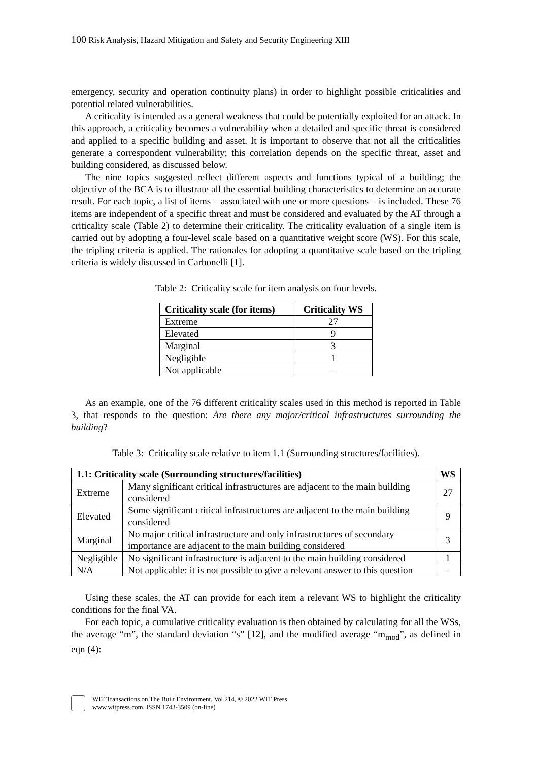100 Risk Analysis, Hazard Mitigation and Safety and Security Engineering XIII
emergency, security and operation continuity plans) in order to highlight possible criticalities and potential related vulnerabilities.
A criticality is intended as a general weakness that could be potentially exploited for an attack. In this approach, a criticality becomes a vulnerability when a detailed and specific threat is considered and applied to a specific building and asset. It is important to observe that not all the criticalities generate a correspondent vulnerability; this correlation depends on the specific threat, asset and building considered, as discussed below.
The nine topics suggested reflect different aspects and functions typical of a building; the objective of the BCA is to illustrate all the essential building characteristics to determine an accurate result. For each topic, a list of items – associated with one or more questions – is included. These 76 items are independent of a specific threat and must be considered and evaluated by the AT through a criticality scale (Table 2) to determine their criticality. The criticality evaluation of a single item is carried out by adopting a four-level scale based on a quantitative weight score (WS). For this scale, the tripling criteria is applied. The rationales for adopting a quantitative scale based on the tripling criteria is widely discussed in Carbonelli [1].
Table 2: Criticality scale for item analysis on four levels.
| Criticality scale (for items) | Criticality WS |
| --- | --- |
| Extreme | 27 |
| Elevated | 9 |
| Marginal | 3 |
| Negligible | 1 |
| Not applicable | – |
As an example, one of the 76 different criticality scales used in this method is reported in Table 3, that responds to the question: Are there any major/critical infrastructures surrounding the building?
Table 3: Criticality scale relative to item 1.1 (Surrounding structures/facilities).
| 1.1: Criticality scale (Surrounding structures/facilities) | | WS |
| --- | --- | --- |
| Extreme | Many significant critical infrastructures are adjacent to the main building considered | 27 |
| Elevated | Some significant critical infrastructures are adjacent to the main building considered | 9 |
| Marginal | No major critical infrastructure and only infrastructures of secondary importance are adjacent to the main building considered | 3 |
| Negligible | No significant infrastructure is adjacent to the main building considered | 1 |
| N/A | Not applicable: it is not possible to give a relevant answer to this question | – |
Using these scales, the AT can provide for each item a relevant WS to highlight the criticality conditions for the final VA.
For each topic, a cumulative criticality evaluation is then obtained by calculating for all the WSs, the average “m”, the standard deviation “s” [12], and the modified average “m<sub>mod</sub>”, as defined in eqn (4):
WIT Transactions on The Built Environment, Vol 214, © 2022 WIT Press
www.witpress.com, ISSN 1743-3509 (on-line)